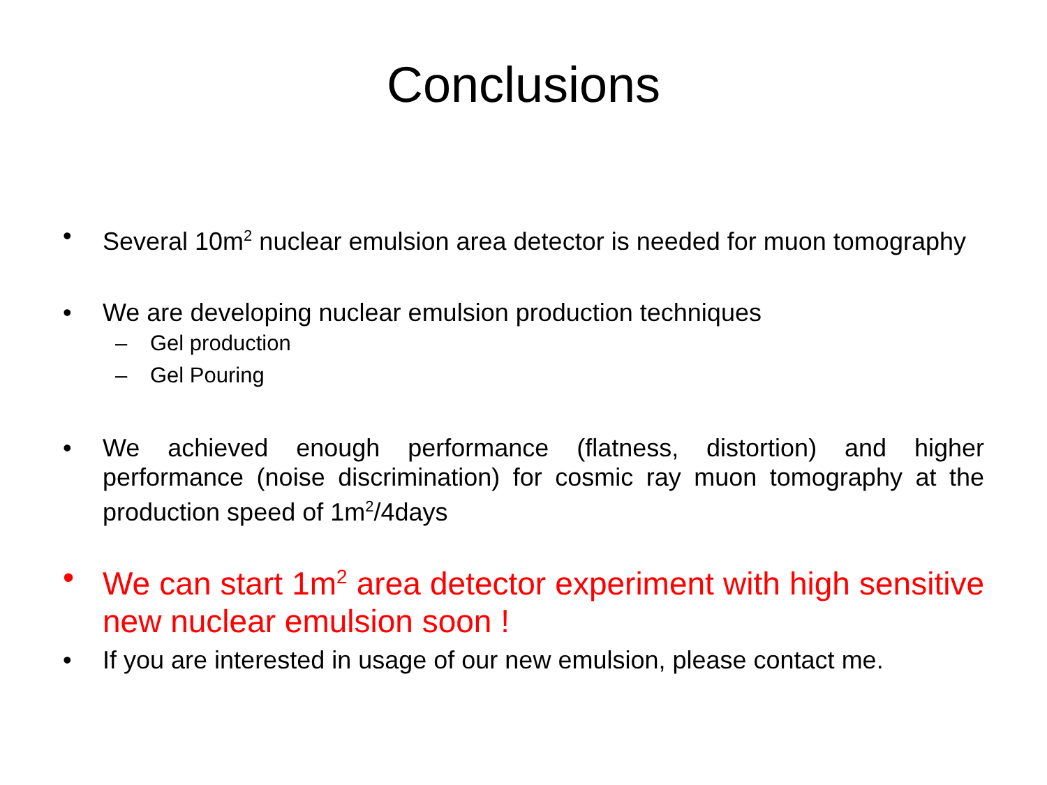Conclusions
• Several 10m<sup>2</sup> nuclear emulsion area detector is needed for muon tomography
• We are developing nuclear emulsion production techniques
– Gel production
– Gel Pouring
• We achieved enough performance (flatness, distortion) and higher performance (noise discrimination) for cosmic ray muon tomography at the production speed of 1m<sup>2</sup>/4days
• We can start 1m<sup>2</sup> area detector experiment with high sensitive new nuclear emulsion soon !
• If you are interested in usage of our new emulsion, please contact me.